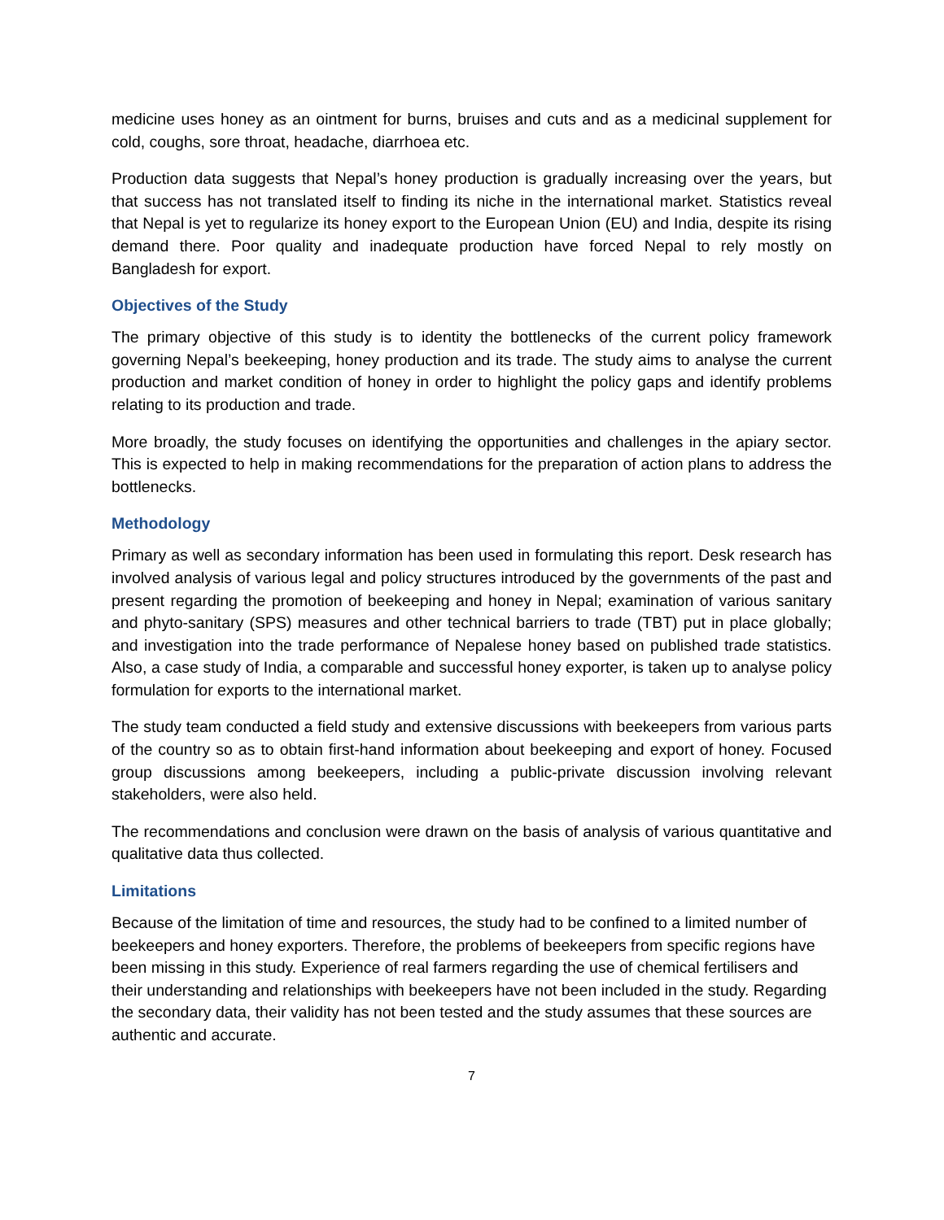medicine uses honey as an ointment for burns, bruises and cuts and as a medicinal supplement for cold, coughs, sore throat, headache, diarrhoea etc.
Production data suggests that Nepal’s honey production is gradually increasing over the years, but that success has not translated itself to finding its niche in the international market. Statistics reveal that Nepal is yet to regularize its honey export to the European Union (EU) and India, despite its rising demand there. Poor quality and inadequate production have forced Nepal to rely mostly on Bangladesh for export.
Objectives of the Study
The primary objective of this study is to identity the bottlenecks of the current policy framework governing Nepal’s beekeeping, honey production and its trade. The study aims to analyse the current production and market condition of honey in order to highlight the policy gaps and identify problems relating to its production and trade.
More broadly, the study focuses on identifying the opportunities and challenges in the apiary sector. This is expected to help in making recommendations for the preparation of action plans to address the bottlenecks.
Methodology
Primary as well as secondary information has been used in formulating this report. Desk research has involved analysis of various legal and policy structures introduced by the governments of the past and present regarding the promotion of beekeeping and honey in Nepal; examination of various sanitary and phyto-sanitary (SPS) measures and other technical barriers to trade (TBT) put in place globally; and investigation into the trade performance of Nepalese honey based on published trade statistics. Also, a case study of India, a comparable and successful honey exporter, is taken up to analyse policy formulation for exports to the international market.
The study team conducted a field study and extensive discussions with beekeepers from various parts of the country so as to obtain first-hand information about beekeeping and export of honey. Focused group discussions among beekeepers, including a public-private discussion involving relevant stakeholders, were also held.
The recommendations and conclusion were drawn on the basis of analysis of various quantitative and qualitative data thus collected.
Limitations
Because of the limitation of time and resources, the study had to be confined to a limited number of beekeepers and honey exporters. Therefore, the problems of beekeepers from specific regions have been missing in this study. Experience of real farmers regarding the use of chemical fertilisers and their understanding and relationships with beekeepers have not been included in the study. Regarding the secondary data, their validity has not been tested and the study assumes that these sources are authentic and accurate.
7